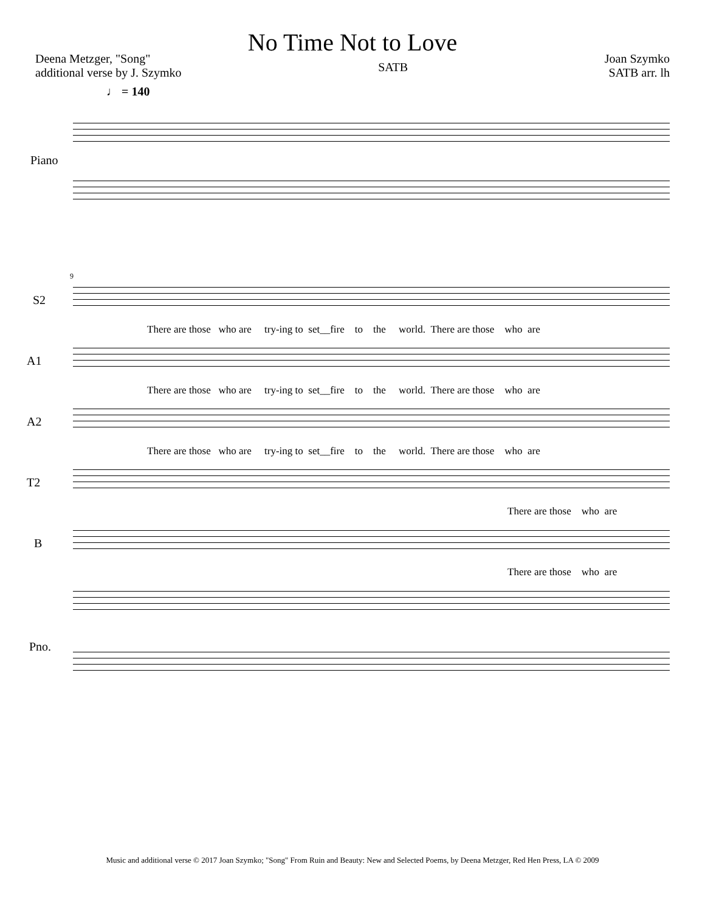No Time Not to Love
Deena Metzger, "Song"
additional verse by J. Szymko
SATB
Joan Szymko
SATB arr. lh
♩ = 140
Piano
9
S2
There are those who are try-ing to set__fire to the world. There are those who are
A1
There are those who are try-ing to set__fire to the world. There are those who are
A2
There are those who are try-ing to set__fire to the world. There are those who are
T2
There are those who are
B
There are those who are
Pno.
Music and additional verse © 2017 Joan Szymko; "Song" From Ruin and Beauty: New and Selected Poems, by Deena Metzger, Red Hen Press, LA © 2009